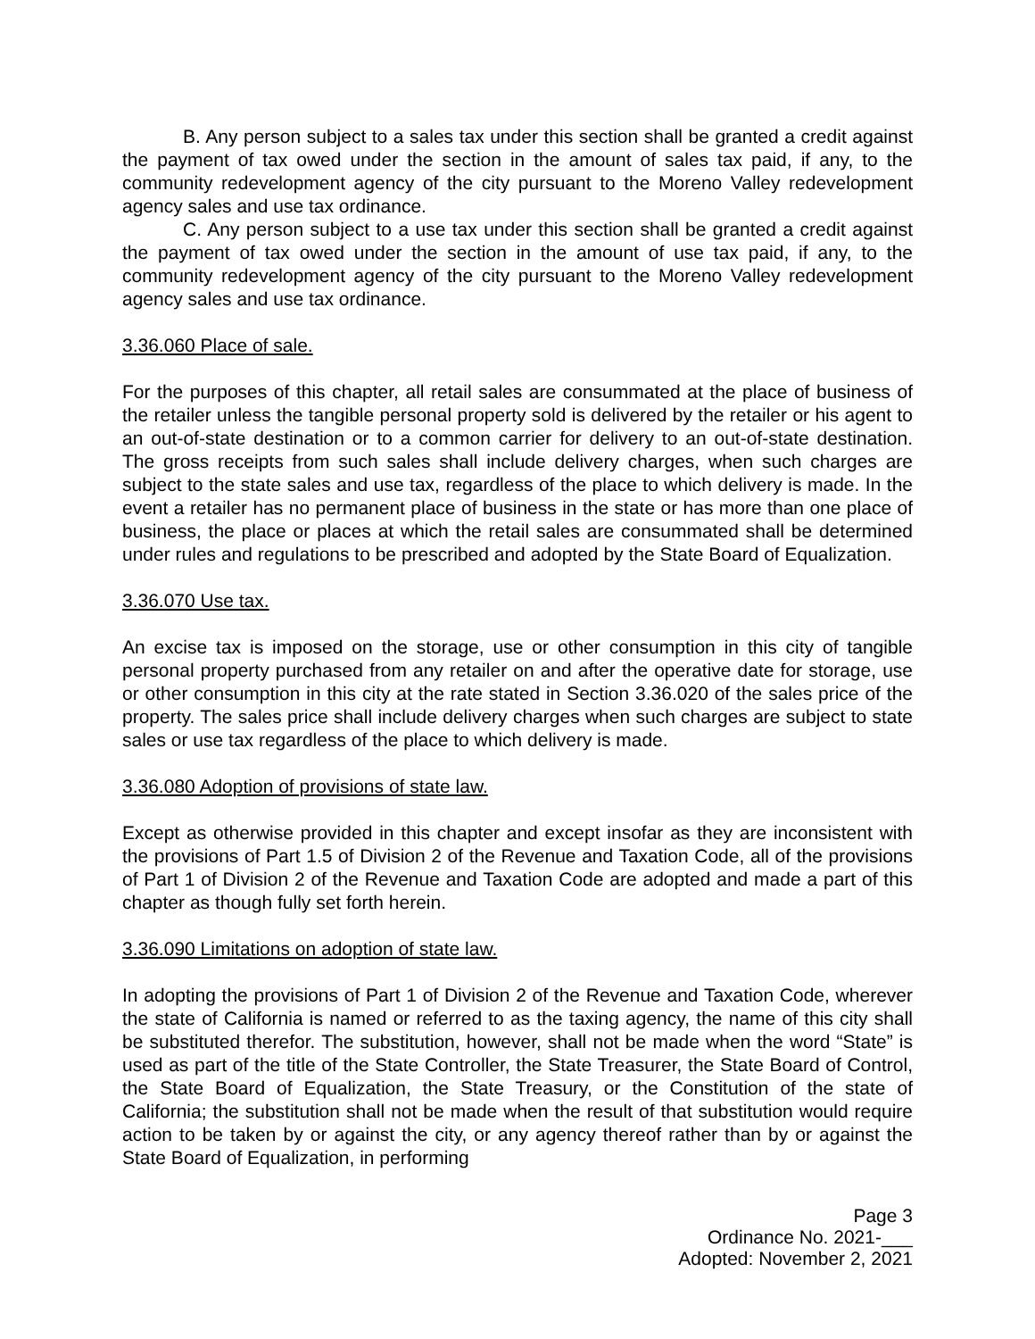B. Any person subject to a sales tax under this section shall be granted a credit against the payment of tax owed under the section in the amount of sales tax paid, if any, to the community redevelopment agency of the city pursuant to the Moreno Valley redevelopment agency sales and use tax ordinance.
C. Any person subject to a use tax under this section shall be granted a credit against the payment of tax owed under the section in the amount of use tax paid, if any, to the community redevelopment agency of the city pursuant to the Moreno Valley redevelopment agency sales and use tax ordinance.
3.36.060 Place of sale.
For the purposes of this chapter, all retail sales are consummated at the place of business of the retailer unless the tangible personal property sold is delivered by the retailer or his agent to an out-of-state destination or to a common carrier for delivery to an out-of-state destination. The gross receipts from such sales shall include delivery charges, when such charges are subject to the state sales and use tax, regardless of the place to which delivery is made. In the event a retailer has no permanent place of business in the state or has more than one place of business, the place or places at which the retail sales are consummated shall be determined under rules and regulations to be prescribed and adopted by the State Board of Equalization.
3.36.070 Use tax.
An excise tax is imposed on the storage, use or other consumption in this city of tangible personal property purchased from any retailer on and after the operative date for storage, use or other consumption in this city at the rate stated in Section 3.36.020 of the sales price of the property. The sales price shall include delivery charges when such charges are subject to state sales or use tax regardless of the place to which delivery is made.
3.36.080 Adoption of provisions of state law.
Except as otherwise provided in this chapter and except insofar as they are inconsistent with the provisions of Part 1.5 of Division 2 of the Revenue and Taxation Code, all of the provisions of Part 1 of Division 2 of the Revenue and Taxation Code are adopted and made a part of this chapter as though fully set forth herein.
3.36.090 Limitations on adoption of state law.
In adopting the provisions of Part 1 of Division 2 of the Revenue and Taxation Code, wherever the state of California is named or referred to as the taxing agency, the name of this city shall be substituted therefor. The substitution, however, shall not be made when the word “State” is used as part of the title of the State Controller, the State Treasurer, the State Board of Control, the State Board of Equalization, the State Treasury, or the Constitution of the state of California; the substitution shall not be made when the result of that substitution would require action to be taken by or against the city, or any agency thereof rather than by or against the State Board of Equalization, in performing
Page 3
Ordinance No. 2021-___
Adopted: November 2, 2021